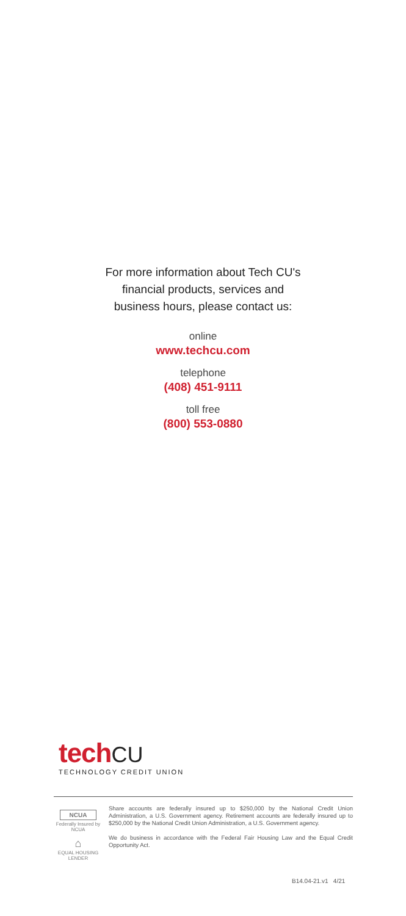For more information about Tech CU's
financial products, services and
business hours, please contact us:
online
www.techcu.com
telephone
(408) 451-9111
toll free
(800) 553-0880
tech CU
TECHNOLOGY CREDIT UNION
NCUA
Federally Insured by NCUA
⌂
EQUAL HOUSING LENDER
Share accounts are federally insured up to $250,000 by the National Credit Union Administration, a U.S. Government agency. Retirement accounts are federally insured up to $250,000 by the National Credit Union Administration, a U.S. Government agency.
We do business in accordance with the Federal Fair Housing Law and the Equal Credit Opportunity Act.
B14.04-21.v1 4/21